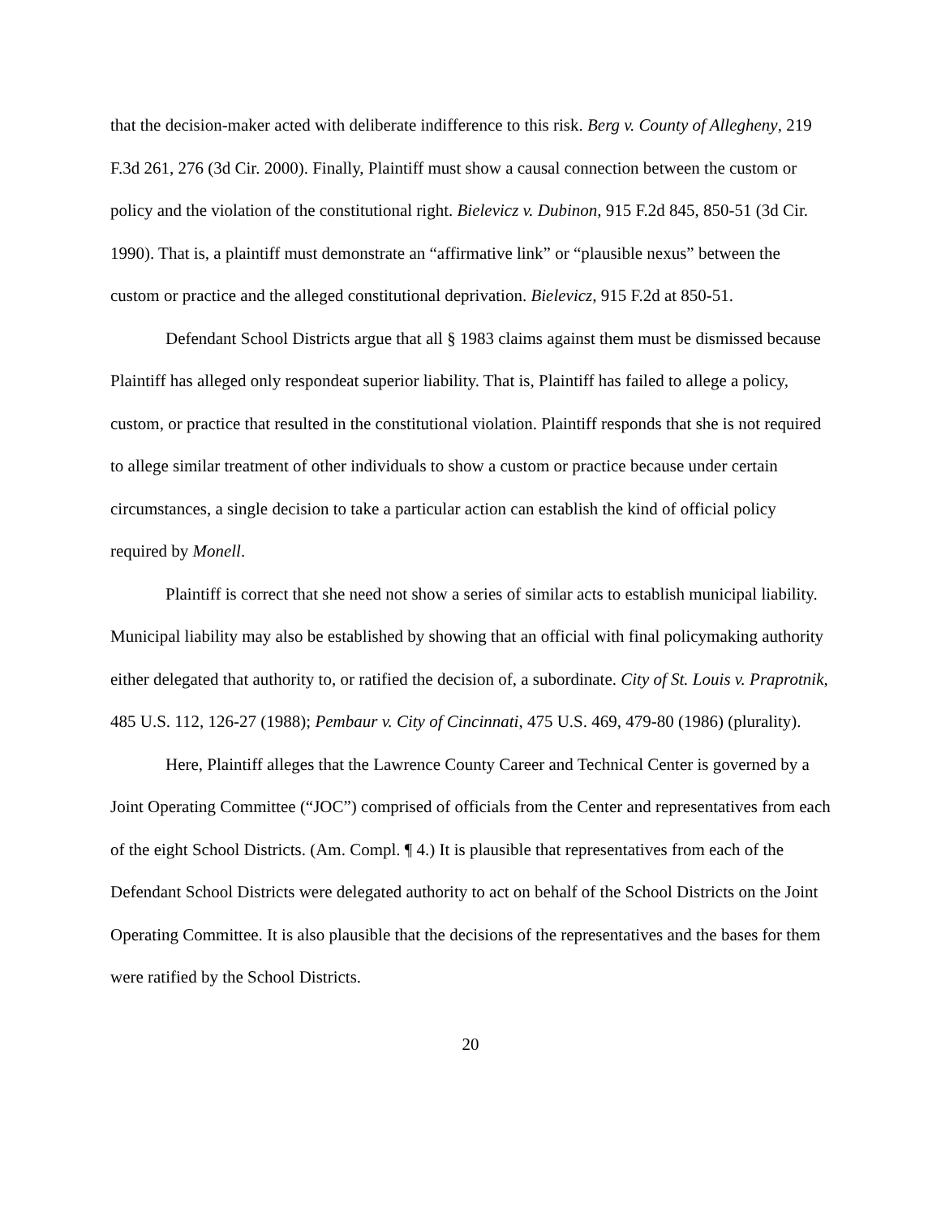that the decision-maker acted with deliberate indifference to this risk. Berg v. County of Allegheny, 219 F.3d 261, 276 (3d Cir. 2000). Finally, Plaintiff must show a causal connection between the custom or policy and the violation of the constitutional right. Bielevicz v. Dubinon, 915 F.2d 845, 850-51 (3d Cir. 1990). That is, a plaintiff must demonstrate an “affirmative link” or “plausible nexus” between the custom or practice and the alleged constitutional deprivation. Bielevicz, 915 F.2d at 850-51.
Defendant School Districts argue that all § 1983 claims against them must be dismissed because Plaintiff has alleged only respondeat superior liability. That is, Plaintiff has failed to allege a policy, custom, or practice that resulted in the constitutional violation. Plaintiff responds that she is not required to allege similar treatment of other individuals to show a custom or practice because under certain circumstances, a single decision to take a particular action can establish the kind of official policy required by Monell.
Plaintiff is correct that she need not show a series of similar acts to establish municipal liability. Municipal liability may also be established by showing that an official with final policymaking authority either delegated that authority to, or ratified the decision of, a subordinate. City of St. Louis v. Praprotnik, 485 U.S. 112, 126-27 (1988); Pembaur v. City of Cincinnati, 475 U.S. 469, 479-80 (1986) (plurality).
Here, Plaintiff alleges that the Lawrence County Career and Technical Center is governed by a Joint Operating Committee (“JOC”) comprised of officials from the Center and representatives from each of the eight School Districts. (Am. Compl. ¶ 4.) It is plausible that representatives from each of the Defendant School Districts were delegated authority to act on behalf of the School Districts on the Joint Operating Committee. It is also plausible that the decisions of the representatives and the bases for them were ratified by the School Districts.
20